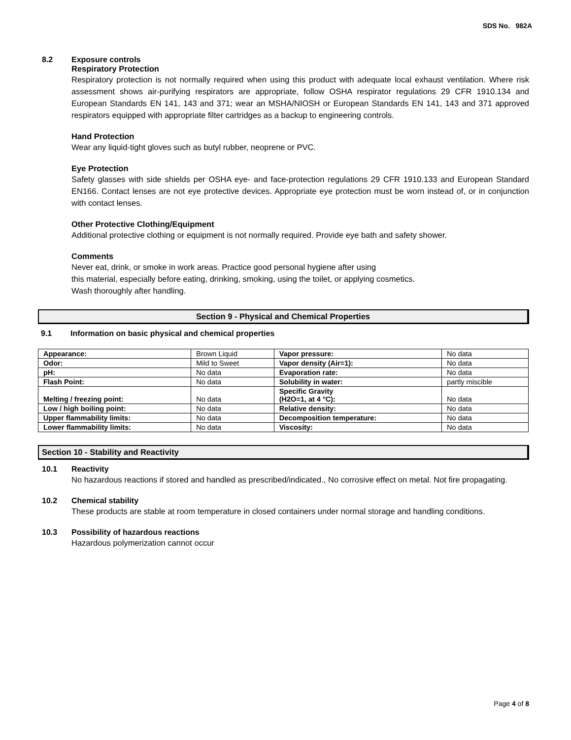SDS No. 982A
8.2 Exposure controls
Respiratory Protection
Respiratory protection is not normally required when using this product with adequate local exhaust ventilation. Where risk assessment shows air-purifying respirators are appropriate, follow OSHA respirator regulations 29 CFR 1910.134 and European Standards EN 141, 143 and 371; wear an MSHA/NIOSH or European Standards EN 141, 143 and 371 approved respirators equipped with appropriate filter cartridges as a backup to engineering controls.
Hand Protection
Wear any liquid-tight gloves such as butyl rubber, neoprene or PVC.
Eye Protection
Safety glasses with side shields per OSHA eye- and face-protection regulations 29 CFR 1910.133 and European Standard EN166. Contact lenses are not eye protective devices. Appropriate eye protection must be worn instead of, or in conjunction with contact lenses.
Other Protective Clothing/Equipment
Additional protective clothing or equipment is not normally required. Provide eye bath and safety shower.
Comments
Never eat, drink, or smoke in work areas. Practice good personal hygiene after using
this material, especially before eating, drinking, smoking, using the toilet, or applying cosmetics.
Wash thoroughly after handling.
Section 9 - Physical and Chemical Properties
9.1 Information on basic physical and chemical properties
| Appearance: | Brown Liquid | Vapor pressure: | No data |
| Odor: | Mild to Sweet | Vapor density (Air=1): | No data |
| pH: | No data | Evaporation rate: | No data |
| Flash Point: | No data | Solubility in water: | partly miscible |
| Melting / freezing point: | No data | Specific Gravity (H2O=1, at 4 °C): | No data |
| Low / high boiling point: | No data | Relative density: | No data |
| Upper flammability limits: | No data | Decomposition temperature: | No data |
| Lower flammability limits: | No data | Viscosity: | No data |
Section 10 - Stability and Reactivity
10.1 Reactivity
No hazardous reactions if stored and handled as prescribed/indicated., No corrosive effect on metal. Not fire propagating.
10.2 Chemical stability
These products are stable at room temperature in closed containers under normal storage and handling conditions.
10.3 Possibility of hazardous reactions
Hazardous polymerization cannot occur
Page 4 of 8